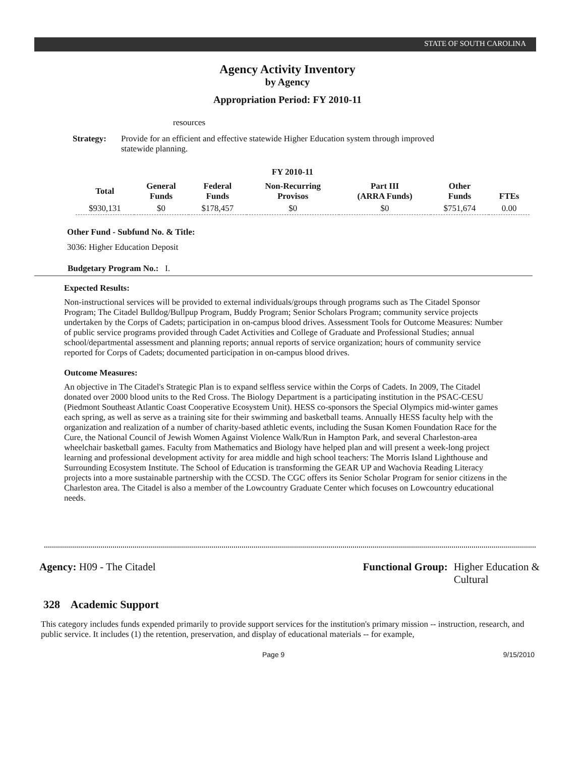STATE OF SOUTH CAROLINA
Agency Activity Inventory
by Agency
Appropriation Period: FY 2010-11
resources
Strategy: Provide for an efficient and effective statewide Higher Education system through improved statewide planning.
FY 2010-11
| Total | General Funds | Federal Funds | Non-Recurring Provisos | Part III (ARRA Funds) | Other Funds | FTEs |
| --- | --- | --- | --- | --- | --- | --- |
| $930,131 | $0 | $178,457 | $0 | $0 | $751,674 | 0.00 |
Other Fund - Subfund No. & Title:
3036: Higher Education Deposit
Budgetary Program No.: I.
Expected Results:
Non-instructional services will be provided to external individuals/groups through programs such as The Citadel Sponsor Program; The Citadel Bulldog/Bullpup Program, Buddy Program; Senior Scholars Program; community service projects undertaken by the Corps of Cadets; participation in on-campus blood drives. Assessment Tools for Outcome Measures: Number of public service programs provided through Cadet Activities and College of Graduate and Professional Studies; annual school/departmental assessment and planning reports; annual reports of service organization; hours of community service reported for Corps of Cadets; documented participation in on-campus blood drives.
Outcome Measures:
An objective in The Citadel's Strategic Plan is to expand selfless service within the Corps of Cadets. In 2009, The Citadel donated over 2000 blood units to the Red Cross. The Biology Department is a participating institution in the PSAC-CESU (Piedmont Southeast Atlantic Coast Cooperative Ecosystem Unit). HESS co-sponsors the Special Olympics mid-winter games each spring, as well as serve as a training site for their swimming and basketball teams. Annually HESS faculty help with the organization and realization of a number of charity-based athletic events, including the Susan Komen Foundation Race for the Cure, the National Council of Jewish Women Against Violence Walk/Run in Hampton Park, and several Charleston-area wheelchair basketball games. Faculty from Mathematics and Biology have helped plan and will present a week-long project learning and professional development activity for area middle and high school teachers: The Morris Island Lighthouse and Surrounding Ecosystem Institute. The School of Education is transforming the GEAR UP and Wachovia Reading Literacy projects into a more sustainable partnership with the CCSD. The CGC offers its Senior Scholar Program for senior citizens in the Charleston area. The Citadel is also a member of the Lowcountry Graduate Center which focuses on Lowcountry educational needs.
Agency: H09 - The Citadel Functional Group: Higher Education &
Cultural
328 Academic Support
This category includes funds expended primarily to provide support services for the institution's primary mission -- instruction, research, and public service. It includes (1) the retention, preservation, and display of educational materials -- for example,
Page 9 9/15/2010